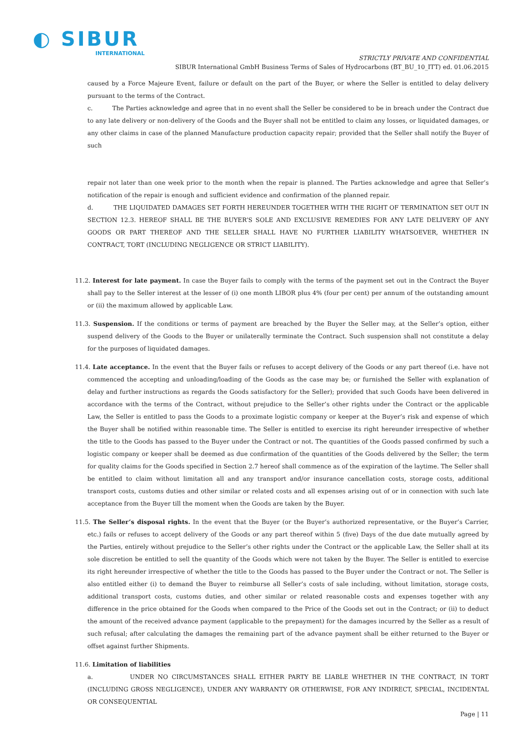◐ SIBUR
INTERNATIONAL
STRICTLY PRIVATE AND CONFIDENTIAL
SIBUR International GmbH Business Terms of Sales of Hydrocarbons (BT_BU_10_ITT) ed. 01.06.2015
caused by a Force Majeure Event, failure or default on the part of the Buyer, or where the Seller is entitled to delay delivery pursuant to the terms of the Contract.
c. The Parties acknowledge and agree that in no event shall the Seller be considered to be in breach under the Contract due to any late delivery or non-delivery of the Goods and the Buyer shall not be entitled to claim any losses, or liquidated damages, or any other claims in case of the planned Manufacture production capacity repair; provided that the Seller shall notify the Buyer of such
repair not later than one week prior to the month when the repair is planned. The Parties acknowledge and agree that Seller’s notification of the repair is enough and sufficient evidence and confirmation of the planned repair.
d. THE LIQUIDATED DAMAGES SET FORTH HEREUNDER TOGETHER WITH THE RIGHT OF TERMINATION SET OUT IN SECTION 12.3. HEREOF SHALL BE THE BUYER’S SOLE AND EXCLUSIVE REMEDIES FOR ANY LATE DELIVERY OF ANY GOODS OR PART THEREOF AND THE SELLER SHALL HAVE NO FURTHER LIABILITY WHATSOEVER, WHETHER IN CONTRACT, TORT (INCLUDING NEGLIGENCE OR STRICT LIABILITY).
11.2. Interest for late payment. In case the Buyer fails to comply with the terms of the payment set out in the Contract the Buyer shall pay to the Seller interest at the lesser of (i) one month LIBOR plus 4% (four per cent) per annum of the outstanding amount or (ii) the maximum allowed by applicable Law.
11.3. Suspension. If the conditions or terms of payment are breached by the Buyer the Seller may, at the Seller’s option, either suspend delivery of the Goods to the Buyer or unilaterally terminate the Contract. Such suspension shall not constitute a delay for the purposes of liquidated damages.
11.4. Late acceptance. In the event that the Buyer fails or refuses to accept delivery of the Goods or any part thereof (i.e. have not commenced the accepting and unloading/loading of the Goods as the case may be; or furnished the Seller with explanation of delay and further instructions as regards the Goods satisfactory for the Seller); provided that such Goods have been delivered in accordance with the terms of the Contract, without prejudice to the Seller’s other rights under the Contract or the applicable Law, the Seller is entitled to pass the Goods to a proximate logistic company or keeper at the Buyer’s risk and expense of which the Buyer shall be notified within reasonable time. The Seller is entitled to exercise its right hereunder irrespective of whether the title to the Goods has passed to the Buyer under the Contract or not. The quantities of the Goods passed confirmed by such a logistic company or keeper shall be deemed as due confirmation of the quantities of the Goods delivered by the Seller; the term for quality claims for the Goods specified in Section 2.7 hereof shall commence as of the expiration of the laytime. The Seller shall be entitled to claim without limitation all and any transport and/or insurance cancellation costs, storage costs, additional transport costs, customs duties and other similar or related costs and all expenses arising out of or in connection with such late acceptance from the Buyer till the moment when the Goods are taken by the Buyer.
11.5. The Seller’s disposal rights. In the event that the Buyer (or the Buyer’s authorized representative, or the Buyer’s Carrier, etc.) fails or refuses to accept delivery of the Goods or any part thereof within 5 (five) Days of the due date mutually agreed by the Parties, entirely without prejudice to the Seller’s other rights under the Contract or the applicable Law, the Seller shall at its sole discretion be entitled to sell the quantity of the Goods which were not taken by the Buyer. The Seller is entitled to exercise its right hereunder irrespective of whether the title to the Goods has passed to the Buyer under the Contract or not. The Seller is also entitled either (i) to demand the Buyer to reimburse all Seller’s costs of sale including, without limitation, storage costs, additional transport costs, customs duties, and other similar or related reasonable costs and expenses together with any difference in the price obtained for the Goods when compared to the Price of the Goods set out in the Contract; or (ii) to deduct the amount of the received advance payment (applicable to the prepayment) for the damages incurred by the Seller as a result of such refusal; after calculating the damages the remaining part of the advance payment shall be either returned to the Buyer or offset against further Shipments.
11.6. Limitation of liabilities
a. UNDER NO CIRCUMSTANCES SHALL EITHER PARTY BE LIABLE WHETHER IN THE CONTRACT, IN TORT (INCLUDING GROSS NEGLIGENCE), UNDER ANY WARRANTY OR OTHERWISE, FOR ANY INDIRECT, SPECIAL, INCIDENTAL OR CONSEQUENTIAL
Page | 11